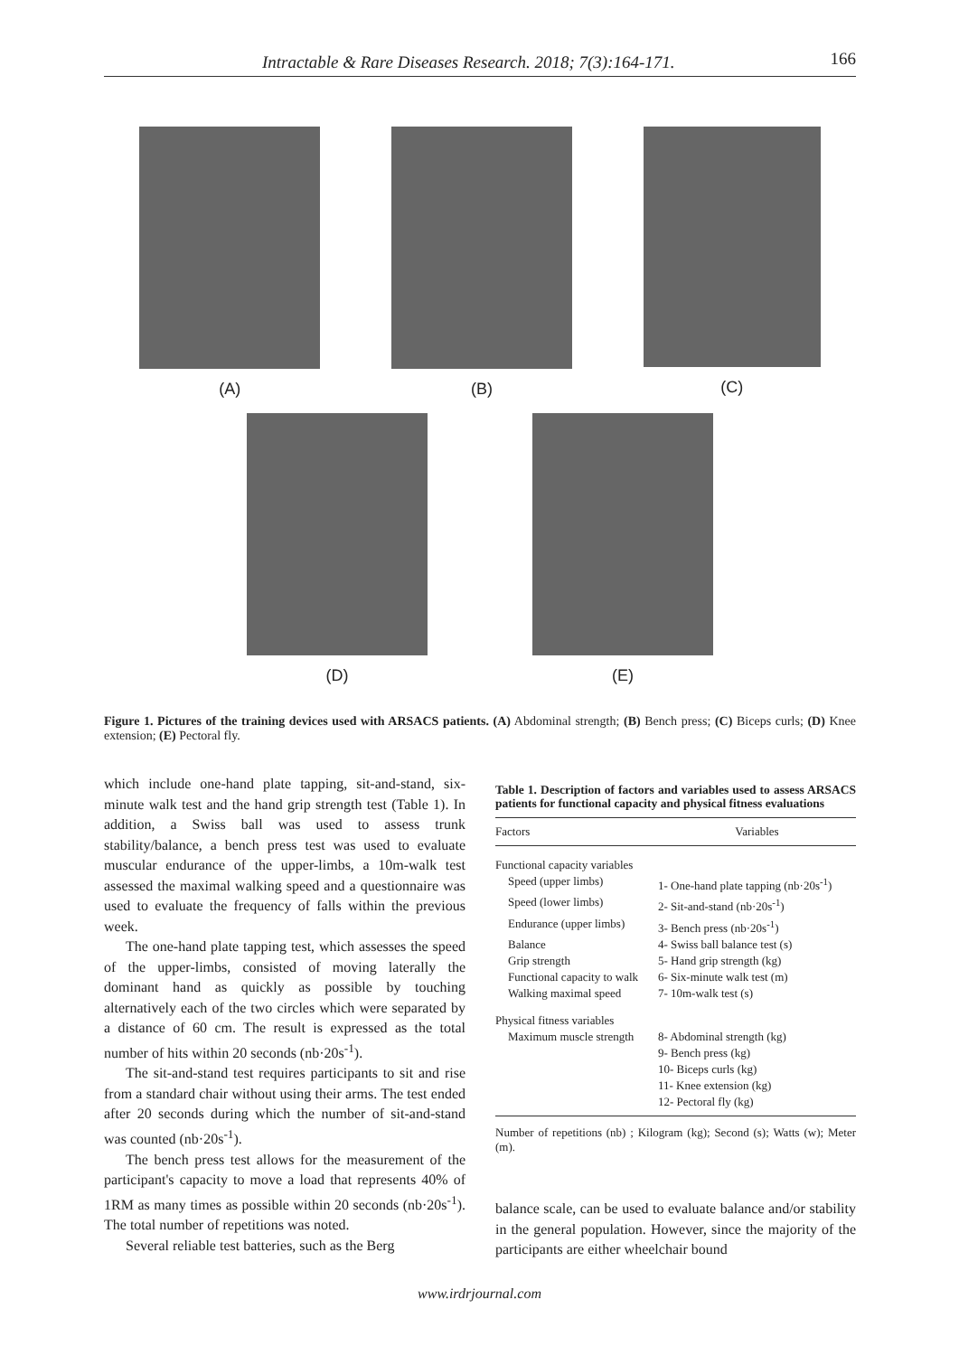Intractable & Rare Diseases Research. 2018; 7(3):164-171. 166
(A) (B) (C)
(D) (E)
Figure 1. Pictures of the training devices used with ARSACS patients. (A) Abdominal strength; (B) Bench press; (C) Biceps curls; (D) Knee extension; (E) Pectoral fly.
which include one-hand plate tapping, sit-and-stand, six-minute walk test and the hand grip strength test (Table 1). In addition, a Swiss ball was used to assess trunk stability/balance, a bench press test was used to evaluate muscular endurance of the upper-limbs, a 10m-walk test assessed the maximal walking speed and a questionnaire was used to evaluate the frequency of falls within the previous week.
The one-hand plate tapping test, which assesses the speed of the upper-limbs, consisted of moving laterally the dominant hand as quickly as possible by touching alternatively each of the two circles which were separated by a distance of 60 cm. The result is expressed as the total number of hits within 20 seconds (nb·20s<sup>-1</sup>).
The sit-and-stand test requires participants to sit and rise from a standard chair without using their arms. The test ended after 20 seconds during which the number of sit-and-stand was counted (nb·20s<sup>-1</sup>).
The bench press test allows for the measurement of the participant's capacity to move a load that represents 40% of 1RM as many times as possible within 20 seconds (nb·20s<sup>-1</sup>). The total number of repetitions was noted.
Several reliable test batteries, such as the Berg
Table 1. Description of factors and variables used to assess ARSACS patients for functional capacity and physical fitness evaluations
| Factors | Variables |
| --- | --- |
| Functional capacity variables | |
| Speed (upper limbs) | 1- One-hand plate tapping (nb·20s<sup>-1</sup>) |
| Speed (lower limbs) | 2- Sit-and-stand (nb·20s<sup>-1</sup>) |
| Endurance (upper limbs) | 3- Bench press (nb·20s<sup>-1</sup>) |
| Balance | 4- Swiss ball balance test (s) |
| Grip strength | 5- Hand grip strength (kg) |
| Functional capacity to walk | 6- Six-minute walk test (m) |
| Walking maximal speed | 7- 10m-walk test (s) |
| Physical fitness variables | |
| Maximum muscle strength | 8- Abdominal strength (kg) |
| | 9- Bench press (kg) |
| | 10- Biceps curls (kg) |
| | 11- Knee extension (kg) |
| | 12- Pectoral fly (kg) |
Number of repetitions (nb) ; Kilogram (kg); Second (s); Watts (w); Meter (m).
balance scale, can be used to evaluate balance and/or stability in the general population. However, since the majority of the participants are either wheelchair bound
www.irdrjournal.com